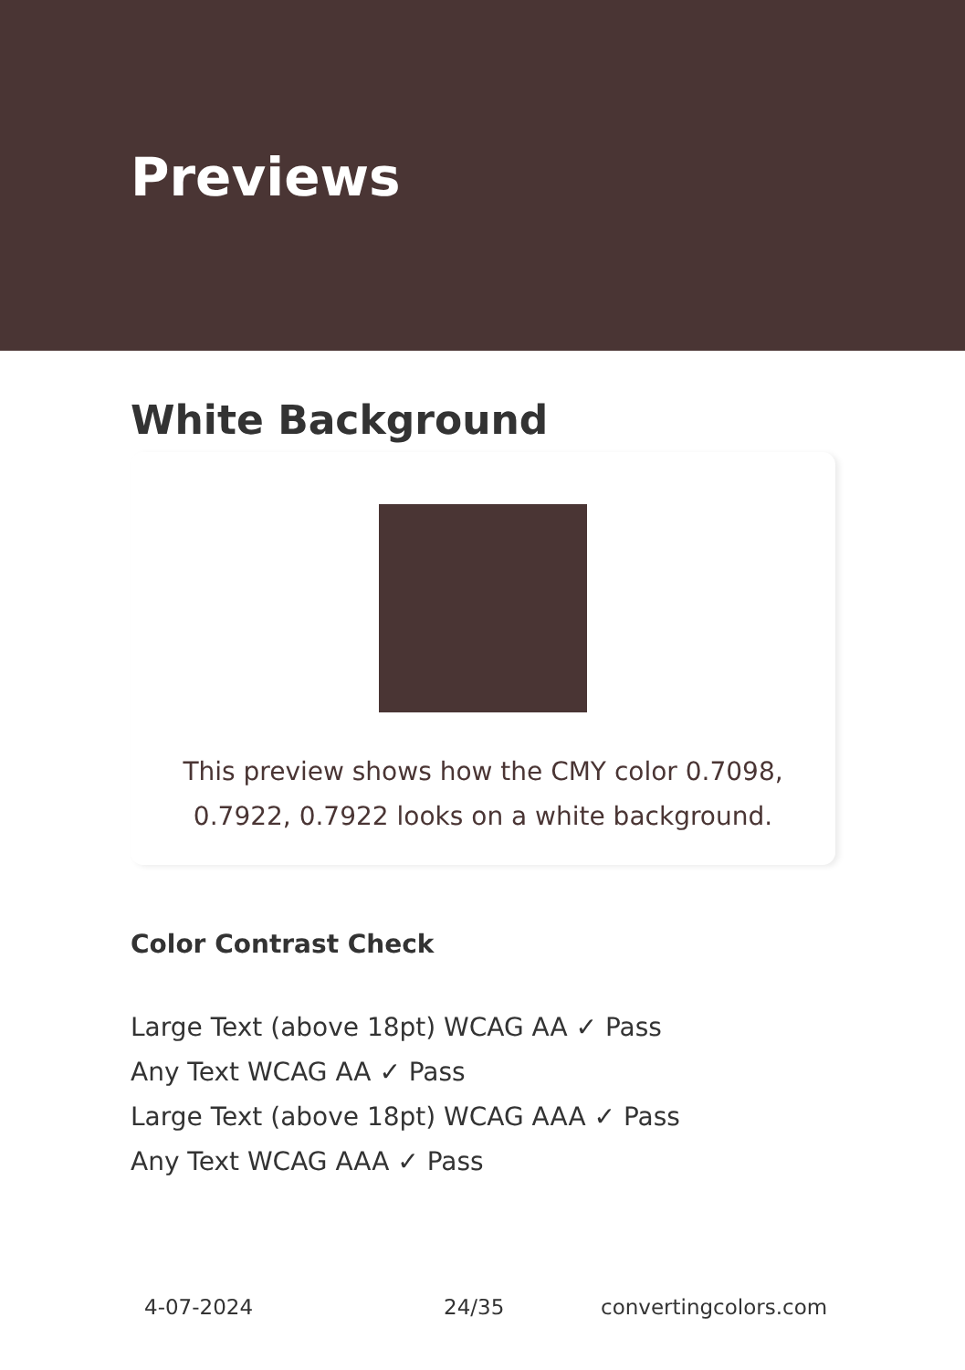Previews
White Background
This preview shows how the CMY color 0.7098, 0.7922, 0.7922 looks on a white background.
Color Contrast Check
Large Text (above 18pt) WCAG AA ✓ Pass
Any Text WCAG AA ✓ Pass
Large Text (above 18pt) WCAG AAA ✓ Pass
Any Text WCAG AAA ✓ Pass
4-07-2024 24/35 convertingcolors.com